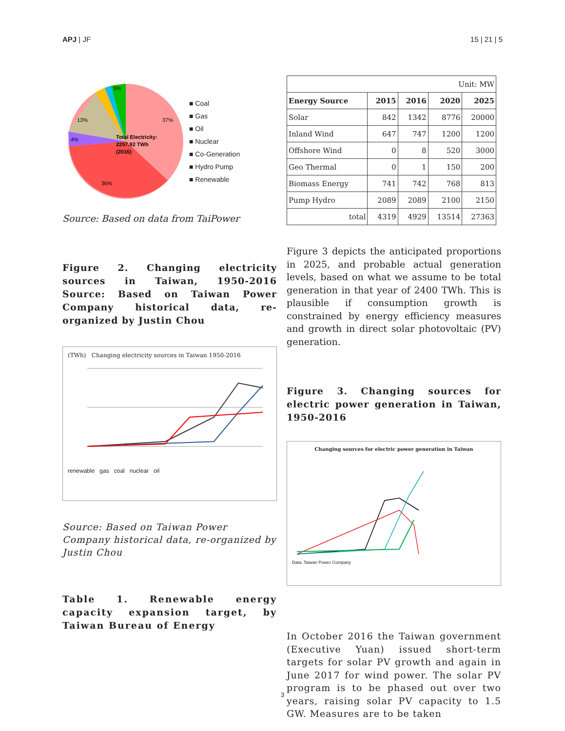APJ | JF 15 | 21 | 5
Total Electricity:
2257.92 TWh
(2016)
37%
36%
13%
4%
5%
■ Coal
■ Gas
■ Oil
■ Nuclear
■ Co-Generation
■ Hydro Pump
■ Renewable
Source: Based on data from TaiPower
Figure 2. Changing electricity sources in Taiwan, 1950-2016 Source: Based on Taiwan Power Company historical data, re-organized by Justin Chou
(TWh) Changing electricity sources in Taiwan 1950-2016
renewable gas coal nuclear oil
Source: Based on Taiwan Power Company historical data, re-organized by Justin Chou
Table 1. Renewable energy capacity expansion target, by Taiwan Bureau of Energy
| Unit: MW | | | | |
| Energy Source | 2015 | 2016 | 2020 | 2025 |
| Solar | 842 | 1342 | 8776 | 20000 |
| Inland Wind | 647 | 747 | 1200 | 1200 |
| Offshore Wind | 0 | 8 | 520 | 3000 |
| Geo Thermal | 0 | 1 | 150 | 200 |
| Biomass Energy | 741 | 742 | 768 | 813 |
| Pump Hydro | 2089 | 2089 | 2100 | 2150 |
| total | 4319 | 4929 | 13514 | 27363 |
Figure 3 depicts the anticipated proportions in 2025, and probable actual generation levels, based on what we assume to be total generation in that year of 2400 TWh. This is plausible if consumption growth is constrained by energy efficiency measures and growth in direct solar photovoltaic (PV) generation.
Figure 3. Changing sources for electric power generation in Taiwan, 1950-2016
Changing sources for electric power generation in Taiwan
Data: Taiwan Power Company
In October 2016 the Taiwan government (Executive Yuan) issued short-term targets for solar PV growth and again in June 2017 for wind power. The solar PV program is to be phased out over two years, raising solar PV capacity to 1.5 GW. Measures are to be taken
3